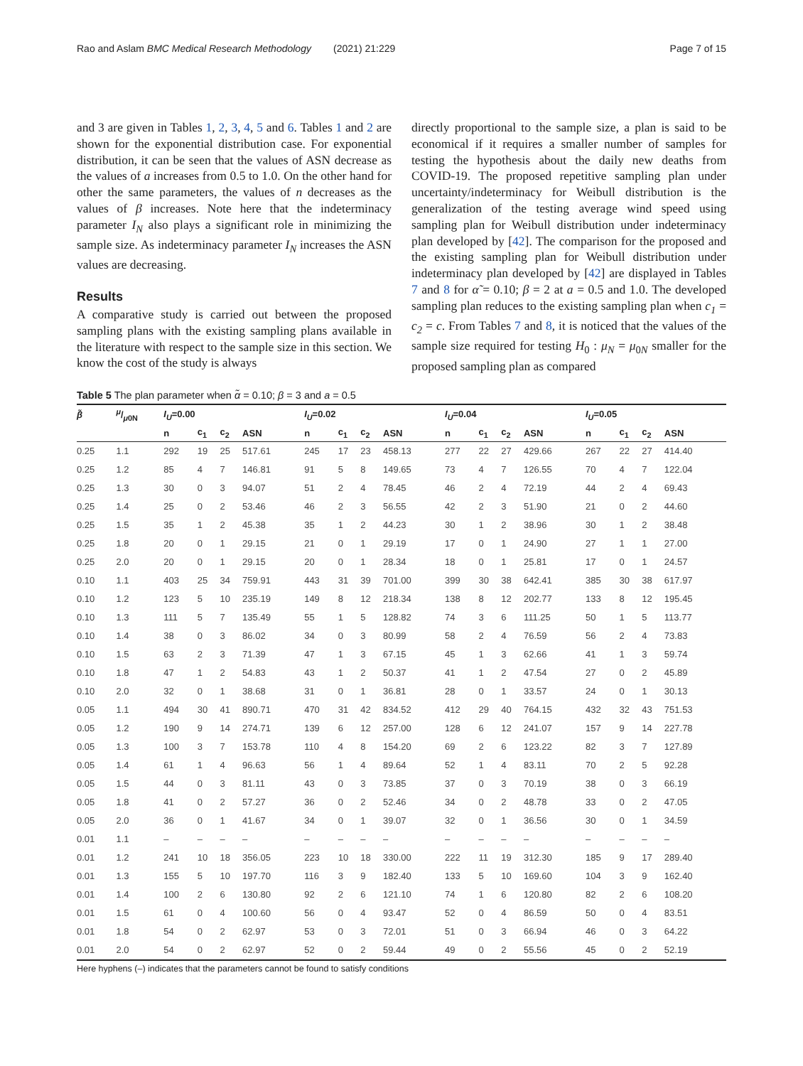Rao and Aslam BMC Medical Research Methodology (2021) 21:229 Page 7 of 15
and 3 are given in Tables 1, 2, 3, 4, 5 and 6. Tables 1 and 2 are shown for the exponential distribution case. For exponential distribution, it can be seen that the values of ASN decrease as the values of a increases from 0.5 to 1.0. On the other hand for other the same parameters, the values of n decreases as the values of β increases. Note here that the indeterminacy parameter I<sub>N</sub> also plays a significant role in minimizing the sample size. As indeterminacy parameter I<sub>N</sub> increases the ASN values are decreasing.
Results
A comparative study is carried out between the proposed sampling plans with the existing sampling plans available in the literature with respect to the sample size in this section. We know the cost of the study is always
directly proportional to the sample size, a plan is said to be economical if it requires a smaller number of samples for testing the hypothesis about the daily new deaths from COVID-19. The proposed repetitive sampling plan under uncertainty/indeterminacy for Weibull distribution is the generalization of the testing average wind speed using sampling plan for Weibull distribution under indeterminacy plan developed by [42]. The comparison for the proposed and the existing sampling plan for Weibull distribution under indeterminacy plan developed by [42] are displayed in Tables 7 and 8 for α̃ = 0.10; β = 2 at a = 0.5 and 1.0. The developed sampling plan reduces to the existing sampling plan when c<sub>1</sub> = c<sub>2</sub> = c. From Tables 7 and 8, it is noticed that the values of the sample size required for testing H<sub>0</sub> : μ<sub>N</sub> = μ<sub>0N</sub> smaller for the proposed sampling plan as compared
Table 5 The plan parameter when α̃ = 0.10; β = 3 and a = 0.5
| β̃ | μ/μ 0N | I<sub>U</sub> =0.00 | | | | I<sub>U</sub> =0.02 | | | | I<sub>U</sub> =0.04 | | | | I<sub>U</sub> =0.05 | | | |
| --- | --- | --- | --- | --- | --- | --- | --- | --- | --- | --- | --- | --- | --- | --- | --- | --- | --- |
| | | n | c<sub>1</sub> | c<sub>2</sub> | ASN | n | c<sub>1</sub> | c<sub>2</sub> | ASN | n | c<sub>1</sub> | c<sub>2</sub> | ASN | n | c<sub>1</sub> | c<sub>2</sub> | ASN |
| 0.25 | 1.1 | 292 | 19 | 25 | 517.61 | 245 | 17 | 23 | 458.13 | 277 | 22 | 27 | 429.66 | 267 | 22 | 27 | 414.40 |
| 0.25 | 1.2 | 85 | 4 | 7 | 146.81 | 91 | 5 | 8 | 149.65 | 73 | 4 | 7 | 126.55 | 70 | 4 | 7 | 122.04 |
| 0.25 | 1.3 | 30 | 0 | 3 | 94.07 | 51 | 2 | 4 | 78.45 | 46 | 2 | 4 | 72.19 | 44 | 2 | 4 | 69.43 |
| 0.25 | 1.4 | 25 | 0 | 2 | 53.46 | 46 | 2 | 3 | 56.55 | 42 | 2 | 3 | 51.90 | 21 | 0 | 2 | 44.60 |
| 0.25 | 1.5 | 35 | 1 | 2 | 45.38 | 35 | 1 | 2 | 44.23 | 30 | 1 | 2 | 38.96 | 30 | 1 | 2 | 38.48 |
| 0.25 | 1.8 | 20 | 0 | 1 | 29.15 | 21 | 0 | 1 | 29.19 | 17 | 0 | 1 | 24.90 | 27 | 1 | 1 | 27.00 |
| 0.25 | 2.0 | 20 | 0 | 1 | 29.15 | 20 | 0 | 1 | 28.34 | 18 | 0 | 1 | 25.81 | 17 | 0 | 1 | 24.57 |
| 0.10 | 1.1 | 403 | 25 | 34 | 759.91 | 443 | 31 | 39 | 701.00 | 399 | 30 | 38 | 642.41 | 385 | 30 | 38 | 617.97 |
| 0.10 | 1.2 | 123 | 5 | 10 | 235.19 | 149 | 8 | 12 | 218.34 | 138 | 8 | 12 | 202.77 | 133 | 8 | 12 | 195.45 |
| 0.10 | 1.3 | 111 | 5 | 7 | 135.49 | 55 | 1 | 5 | 128.82 | 74 | 3 | 6 | 111.25 | 50 | 1 | 5 | 113.77 |
| 0.10 | 1.4 | 38 | 0 | 3 | 86.02 | 34 | 0 | 3 | 80.99 | 58 | 2 | 4 | 76.59 | 56 | 2 | 4 | 73.83 |
| 0.10 | 1.5 | 63 | 2 | 3 | 71.39 | 47 | 1 | 3 | 67.15 | 45 | 1 | 3 | 62.66 | 41 | 1 | 3 | 59.74 |
| 0.10 | 1.8 | 47 | 1 | 2 | 54.83 | 43 | 1 | 2 | 50.37 | 41 | 1 | 2 | 47.54 | 27 | 0 | 2 | 45.89 |
| 0.10 | 2.0 | 32 | 0 | 1 | 38.68 | 31 | 0 | 1 | 36.81 | 28 | 0 | 1 | 33.57 | 24 | 0 | 1 | 30.13 |
| 0.05 | 1.1 | 494 | 30 | 41 | 890.71 | 470 | 31 | 42 | 834.52 | 412 | 29 | 40 | 764.15 | 432 | 32 | 43 | 751.53 |
| 0.05 | 1.2 | 190 | 9 | 14 | 274.71 | 139 | 6 | 12 | 257.00 | 128 | 6 | 12 | 241.07 | 157 | 9 | 14 | 227.78 |
| 0.05 | 1.3 | 100 | 3 | 7 | 153.78 | 110 | 4 | 8 | 154.20 | 69 | 2 | 6 | 123.22 | 82 | 3 | 7 | 127.89 |
| 0.05 | 1.4 | 61 | 1 | 4 | 96.63 | 56 | 1 | 4 | 89.64 | 52 | 1 | 4 | 83.11 | 70 | 2 | 5 | 92.28 |
| 0.05 | 1.5 | 44 | 0 | 3 | 81.11 | 43 | 0 | 3 | 73.85 | 37 | 0 | 3 | 70.19 | 38 | 0 | 3 | 66.19 |
| 0.05 | 1.8 | 41 | 0 | 2 | 57.27 | 36 | 0 | 2 | 52.46 | 34 | 0 | 2 | 48.78 | 33 | 0 | 2 | 47.05 |
| 0.05 | 2.0 | 36 | 0 | 1 | 41.67 | 34 | 0 | 1 | 39.07 | 32 | 0 | 1 | 36.56 | 30 | 0 | 1 | 34.59 |
| 0.01 | 1.1 | – | – | – | – | – | – | – | – | – | – | – | – | – | – | – | – |
| 0.01 | 1.2 | 241 | 10 | 18 | 356.05 | 223 | 10 | 18 | 330.00 | 222 | 11 | 19 | 312.30 | 185 | 9 | 17 | 289.40 |
| 0.01 | 1.3 | 155 | 5 | 10 | 197.70 | 116 | 3 | 9 | 182.40 | 133 | 5 | 10 | 169.60 | 104 | 3 | 9 | 162.40 |
| 0.01 | 1.4 | 100 | 2 | 6 | 130.80 | 92 | 2 | 6 | 121.10 | 74 | 1 | 6 | 120.80 | 82 | 2 | 6 | 108.20 |
| 0.01 | 1.5 | 61 | 0 | 4 | 100.60 | 56 | 0 | 4 | 93.47 | 52 | 0 | 4 | 86.59 | 50 | 0 | 4 | 83.51 |
| 0.01 | 1.8 | 54 | 0 | 2 | 62.97 | 53 | 0 | 3 | 72.01 | 51 | 0 | 3 | 66.94 | 46 | 0 | 3 | 64.22 |
| 0.01 | 2.0 | 54 | 0 | 2 | 62.97 | 52 | 0 | 2 | 59.44 | 49 | 0 | 2 | 55.56 | 45 | 0 | 2 | 52.19 |
Here hyphens (–) indicates that the parameters cannot be found to satisfy conditions